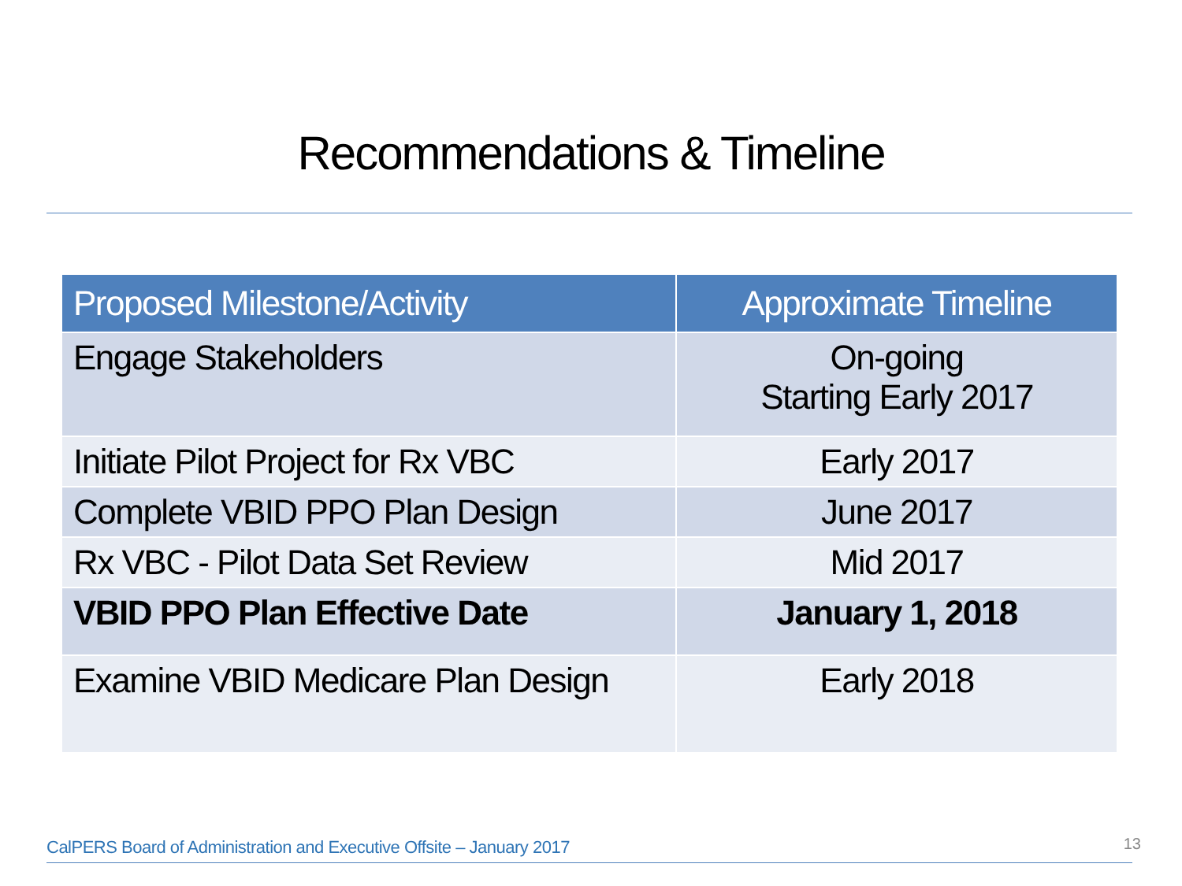Recommendations & Timeline
| Proposed Milestone/Activity | Approximate Timeline |
| --- | --- |
| Engage Stakeholders | On-going Starting Early 2017 |
| Initiate Pilot Project for Rx VBC | Early 2017 |
| Complete VBID PPO Plan Design | June 2017 |
| Rx VBC - Pilot Data Set Review | Mid 2017 |
| VBID PPO Plan Effective Date | January 1, 2018 |
| Examine VBID Medicare Plan Design | Early 2018 |
CalPERS Board of Administration and Executive Offsite – January 2017
13